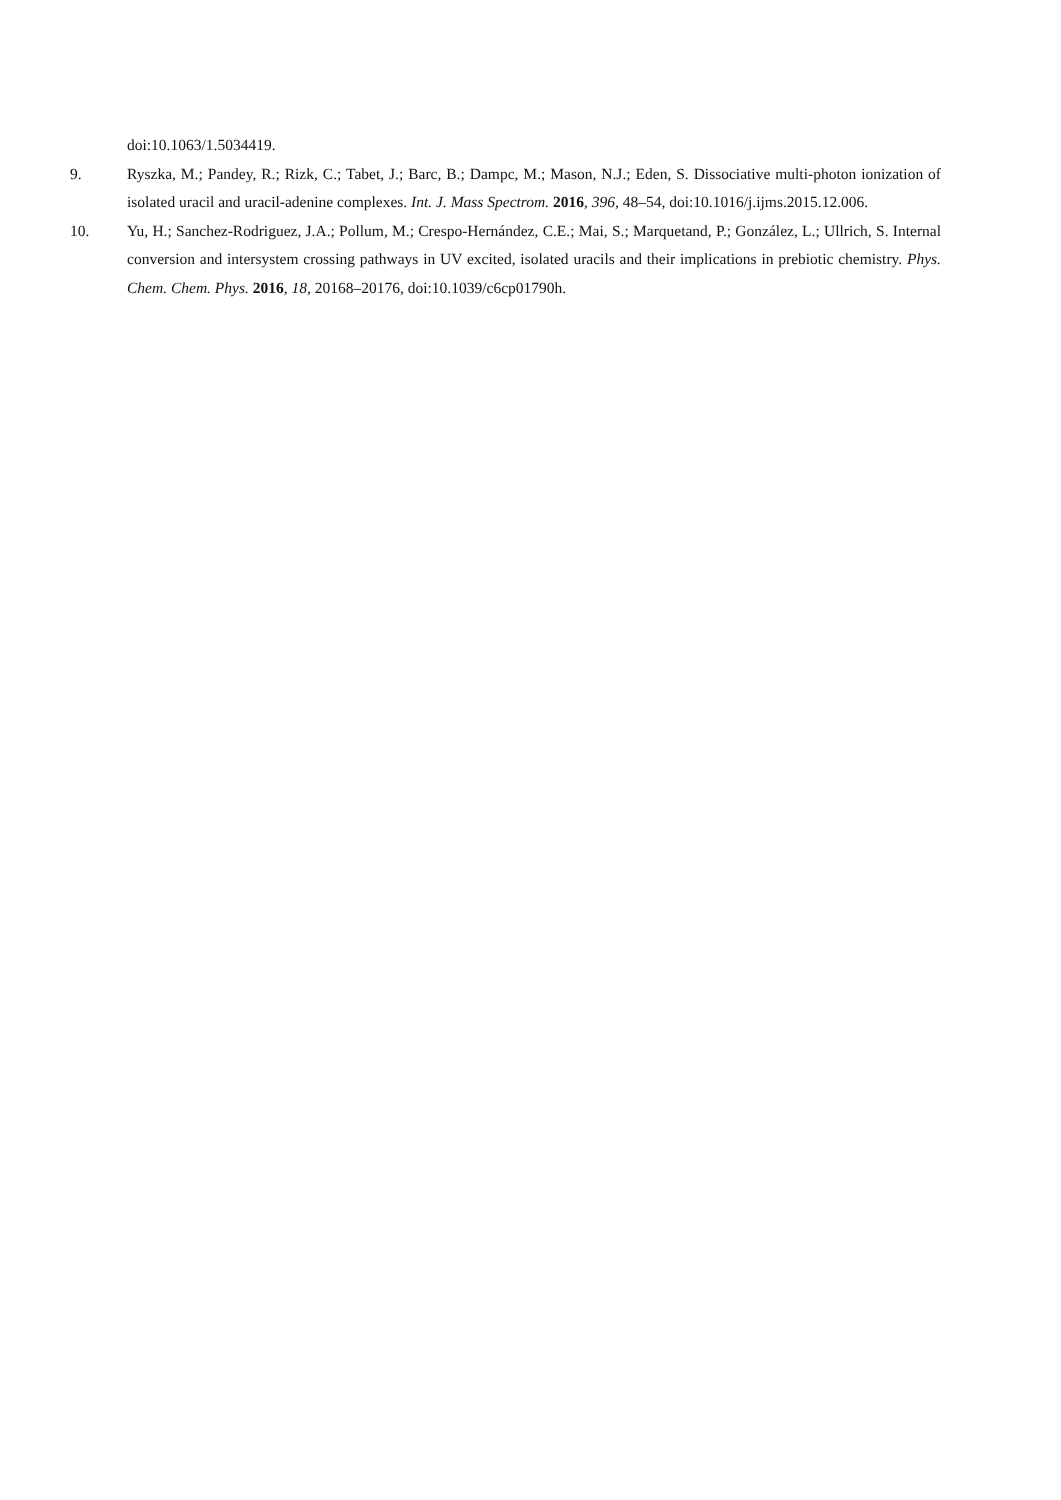doi:10.1063/1.5034419.
9. Ryszka, M.; Pandey, R.; Rizk, C.; Tabet, J.; Barc, B.; Dampc, M.; Mason, N.J.; Eden, S. Dissociative multi-photon ionization of isolated uracil and uracil-adenine complexes. Int. J. Mass Spectrom. 2016, 396, 48–54, doi:10.1016/j.ijms.2015.12.006.
10. Yu, H.; Sanchez-Rodriguez, J.A.; Pollum, M.; Crespo-Hernández, C.E.; Mai, S.; Marquetand, P.; González, L.; Ullrich, S. Internal conversion and intersystem crossing pathways in UV excited, isolated uracils and their implications in prebiotic chemistry. Phys. Chem. Chem. Phys. 2016, 18, 20168–20176, doi:10.1039/c6cp01790h.